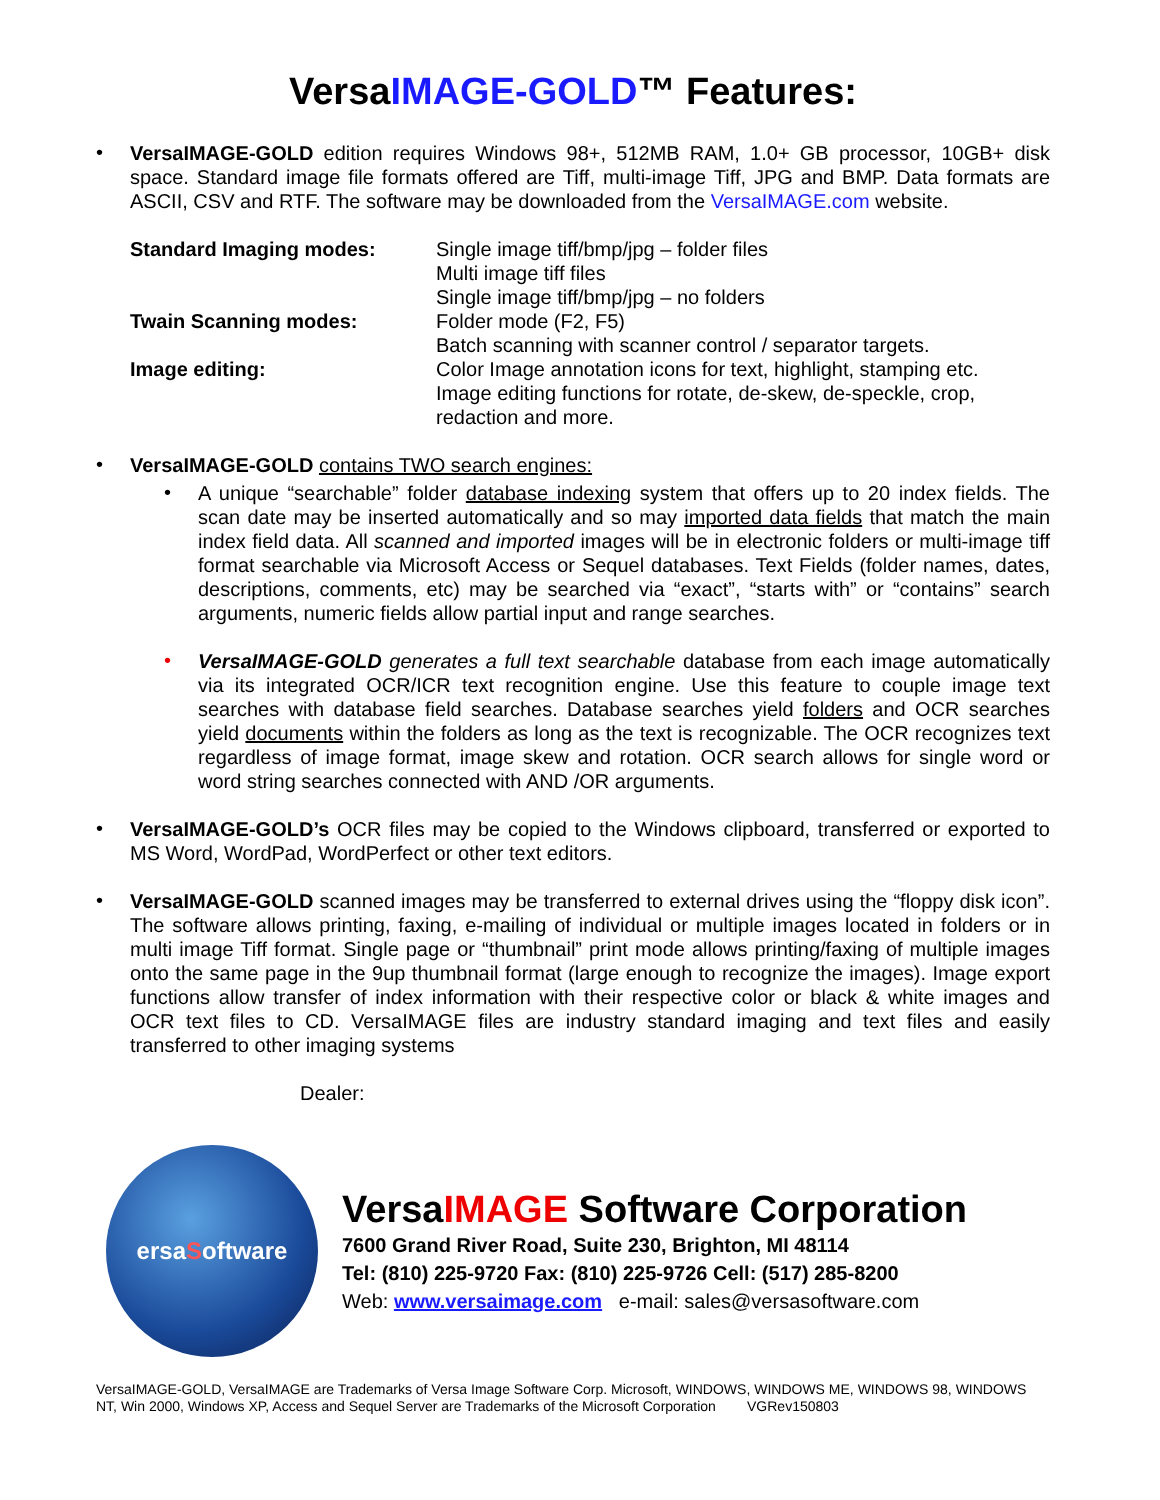VersaIMAGE-GOLD™ Features:
•
VersaIMAGE-GOLD edition requires Windows 98+, 512MB RAM, 1.0+ GB processor, 10GB+ disk space. Standard image file formats offered are Tiff, multi-image Tiff, JPG and BMP. Data formats are ASCII, CSV and RTF. The software may be downloaded from the VersaIMAGE.com website.
| Standard Imaging modes: | Single image tiff/bmp/jpg – folder files Multi image tiff files Single image tiff/bmp/jpg – no folders |
| Twain Scanning modes: | Folder mode (F2, F5) Batch scanning with scanner control / separator targets. |
| Image editing: | Color Image annotation icons for text, highlight, stamping etc. Image editing functions for rotate, de-skew, de-speckle, crop, redaction and more. |
•
VersaIMAGE-GOLD contains TWO search engines:
•
A unique “searchable” folder database indexing system that offers up to 20 index fields. The scan date may be inserted automatically and so may imported data fields that match the main index field data. All scanned and imported images will be in electronic folders or multi-image tiff format searchable via Microsoft Access or Sequel databases. Text Fields (folder names, dates, descriptions, comments, etc) may be searched via “exact”, “starts with” or “contains” search arguments, numeric fields allow partial input and range searches.
•
VersaIMAGE-GOLD generates a full text searchable database from each image automatically via its integrated OCR/ICR text recognition engine. Use this feature to couple image text searches with database field searches. Database searches yield folders and OCR searches yield documents within the folders as long as the text is recognizable. The OCR recognizes text regardless of image format, image skew and rotation. OCR search allows for single word or word string searches connected with AND /OR arguments.
•
VersaIMAGE-GOLD’s OCR files may be copied to the Windows clipboard, transferred or exported to MS Word, WordPad, WordPerfect or other text editors.
•
VersaIMAGE-GOLD scanned images may be transferred to external drives using the “floppy disk icon”. The software allows printing, faxing, e-mailing of individual or multiple images located in folders or in multi image Tiff format. Single page or “thumbnail” print mode allows printing/faxing of multiple images onto the same page in the 9up thumbnail format (large enough to recognize the images). Image export functions allow transfer of index information with their respective color or black & white images and OCR text files to CD. VersaIMAGE files are industry standard imaging and text files and easily transferred to other imaging systems
Dealer:
ersa S oftware
VersaIMAGE Software Corporation
7600 Grand River Road, Suite 230, Brighton, MI 48114
Tel: (810) 225-9720 Fax: (810) 225-9726 Cell: (517) 285-8200
Web: www.versaimage.com e-mail: sales@versasoftware.com
VersaIMAGE-GOLD, VersaIMAGE are Trademarks of Versa Image Software Corp. Microsoft, WINDOWS, WINDOWS ME, WINDOWS 98, WINDOWS NT, Win 2000, Windows XP, Access and Sequel Server are Trademarks of the Microsoft Corporation VGRev150803